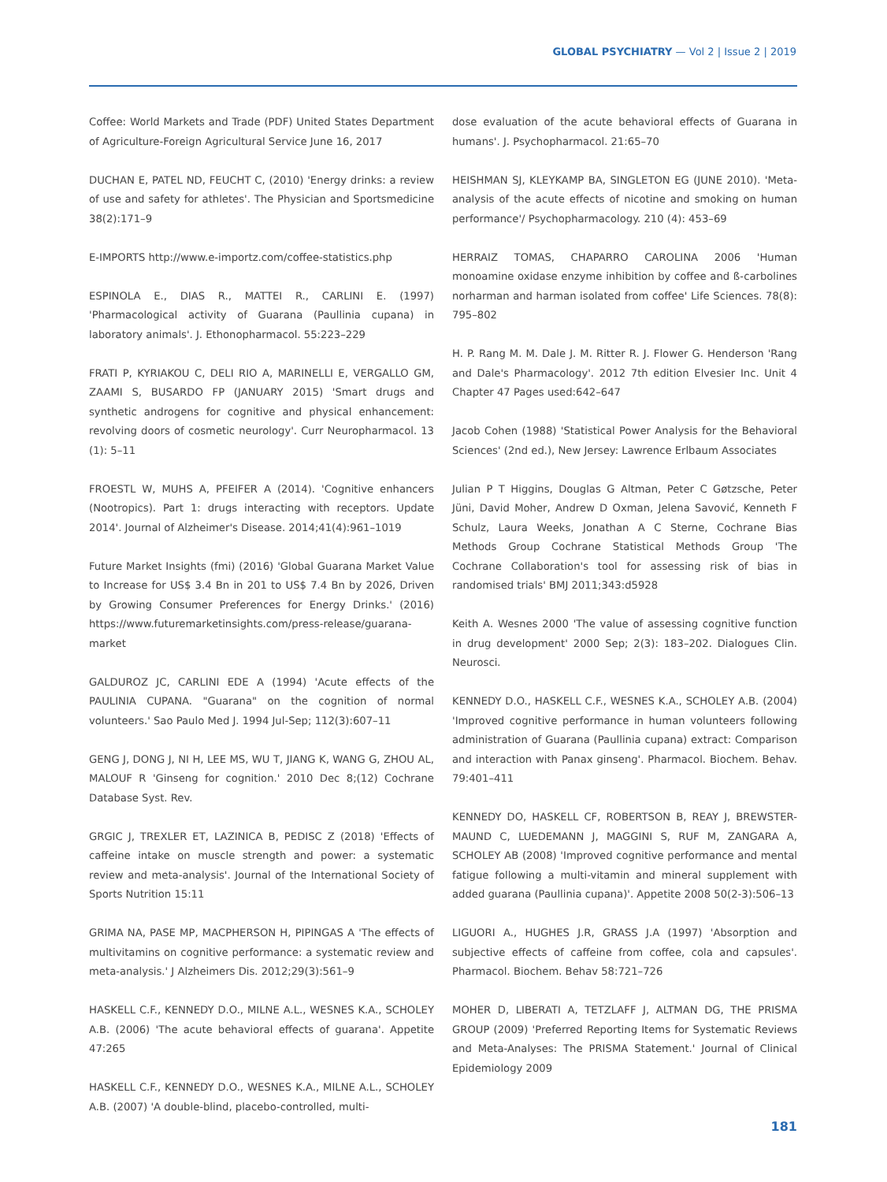GLOBAL PSYCHIATRY — Vol 2 | Issue 2 | 2019
Coffee: World Markets and Trade (PDF) United States Department of Agriculture-Foreign Agricultural Service June 16, 2017
DUCHAN E, PATEL ND, FEUCHT C, (2010) 'Energy drinks: a review of use and safety for athletes'. The Physician and Sportsmedicine 38(2):171–9
E-IMPORTS http://www.e-importz.com/coffee-statistics.php
ESPINOLA E., DIAS R., MATTEI R., CARLINI E. (1997) 'Pharmacological activity of Guarana (Paullinia cupana) in laboratory animals'. J. Ethonopharmacol. 55:223–229
FRATI P, KYRIAKOU C, DELI RIO A, MARINELLI E, VERGALLO GM, ZAAMI S, BUSARDO FP (JANUARY 2015) 'Smart drugs and synthetic androgens for cognitive and physical enhancement: revolving doors of cosmetic neurology'. Curr Neuropharmacol. 13 (1): 5–11
FROESTL W, MUHS A, PFEIFER A (2014). 'Cognitive enhancers (Nootropics). Part 1: drugs interacting with receptors. Update 2014'. Journal of Alzheimer's Disease. 2014;41(4):961–1019
Future Market Insights (fmi) (2016) 'Global Guarana Market Value to Increase for US$ 3.4 Bn in 201 to US$ 7.4 Bn by 2026, Driven by Growing Consumer Preferences for Energy Drinks.' (2016) https://www.futuremarketinsights.com/press-release/guarana-market
GALDUROZ JC, CARLINI EDE A (1994) 'Acute effects of the PAULINIA CUPANA. "Guarana" on the cognition of normal volunteers.' Sao Paulo Med J. 1994 Jul-Sep; 112(3):607–11
GENG J, DONG J, NI H, LEE MS, WU T, JIANG K, WANG G, ZHOU AL, MALOUF R 'Ginseng for cognition.' 2010 Dec 8;(12) Cochrane Database Syst. Rev.
GRGIC J, TREXLER ET, LAZINICA B, PEDISC Z (2018) 'Effects of caffeine intake on muscle strength and power: a systematic review and meta-analysis'. Journal of the International Society of Sports Nutrition 15:11
GRIMA NA, PASE MP, MACPHERSON H, PIPINGAS A 'The effects of multivitamins on cognitive performance: a systematic review and meta-analysis.' J Alzheimers Dis. 2012;29(3):561–9
HASKELL C.F., KENNEDY D.O., MILNE A.L., WESNES K.A., SCHOLEY A.B. (2006) 'The acute behavioral effects of guarana'. Appetite 47:265
HASKELL C.F., KENNEDY D.O., WESNES K.A., MILNE A.L., SCHOLEY A.B. (2007) 'A double-blind, placebo-controlled, multi-
dose evaluation of the acute behavioral effects of Guarana in humans'. J. Psychopharmacol. 21:65–70
HEISHMAN SJ, KLEYKAMP BA, SINGLETON EG (JUNE 2010). 'Meta-analysis of the acute effects of nicotine and smoking on human performance'/ Psychopharmacology. 210 (4): 453–69
HERRAIZ TOMAS, CHAPARRO CAROLINA 2006 'Human monoamine oxidase enzyme inhibition by coffee and ß-carbolines norharman and harman isolated from coffee' Life Sciences. 78(8): 795–802
H. P. Rang M. M. Dale J. M. Ritter R. J. Flower G. Henderson 'Rang and Dale's Pharmacology'. 2012 7th edition Elvesier Inc. Unit 4 Chapter 47 Pages used:642–647
Jacob Cohen (1988) 'Statistical Power Analysis for the Behavioral Sciences' (2nd ed.), New Jersey: Lawrence Erlbaum Associates
Julian P T Higgins, Douglas G Altman, Peter C Gøtzsche, Peter Jüni, David Moher, Andrew D Oxman, Jelena Savović, Kenneth F Schulz, Laura Weeks, Jonathan A C Sterne, Cochrane Bias Methods Group Cochrane Statistical Methods Group 'The Cochrane Collaboration's tool for assessing risk of bias in randomised trials' BMJ 2011;343:d5928
Keith A. Wesnes 2000 'The value of assessing cognitive function in drug development' 2000 Sep; 2(3): 183–202. Dialogues Clin. Neurosci.
KENNEDY D.O., HASKELL C.F., WESNES K.A., SCHOLEY A.B. (2004) 'Improved cognitive performance in human volunteers following administration of Guarana (Paullinia cupana) extract: Comparison and interaction with Panax ginseng'. Pharmacol. Biochem. Behav. 79:401–411
KENNEDY DO, HASKELL CF, ROBERTSON B, REAY J, BREWSTER-MAUND C, LUEDEMANN J, MAGGINI S, RUF M, ZANGARA A, SCHOLEY AB (2008) 'Improved cognitive performance and mental fatigue following a multi-vitamin and mineral supplement with added guarana (Paullinia cupana)'. Appetite 2008 50(2-3):506–13
LIGUORI A., HUGHES J.R, GRASS J.A (1997) 'Absorption and subjective effects of caffeine from coffee, cola and capsules'. Pharmacol. Biochem. Behav 58:721–726
MOHER D, LIBERATI A, TETZLAFF J, ALTMAN DG, THE PRISMA GROUP (2009) 'Preferred Reporting Items for Systematic Reviews and Meta-Analyses: The PRISMA Statement.' Journal of Clinical Epidemiology 2009
181